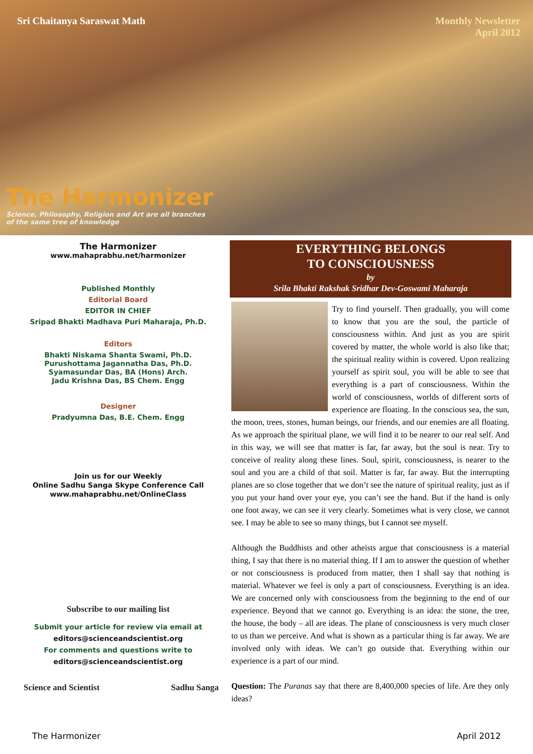Sri Chaitanya Saraswat Math Monthly Newsletter
April 2012
The Harmonizer
Science, Philosophy, Religion and Art are all branches
of the same tree of knowledge
The Harmonizer
www.mahaprabhu.net/harmonizer
Published Monthly
Editorial Board
EDITOR IN CHIEF
Sripad Bhakti Madhava Puri Maharaja, Ph.D.
Editors
Bhakti Niskama Shanta Swami, Ph.D.
Purushottama Jagannatha Das, Ph.D.
Syamasundar Das, BA (Hons) Arch.
Jadu Krishna Das, BS Chem. Engg
Designer
Pradyumna Das, B.E. Chem. Engg
Join us for our Weekly
Online Sadhu Sanga Skype Conference Call
www.mahaprabhu.net/OnlineClass
Subscribe to our mailing list
Submit your article for review via email at
editors@scienceandscientist.org
For comments and questions write to
editors@scienceandscientist.org
Science and Scientist Sadhu Sanga
EVERYTHING BELONGS
TO CONSCIOUSNESS
by
Srila Bhakti Rakshak Sridhar Dev-Goswami Maharaja
Try to find yourself. Then gradually, you will come to know that you are the soul, the particle of consciousness within. And just as you are spirit covered by matter, the whole world is also like that; the spiritual reality within is covered. Upon realizing yourself as spirit soul, you will be able to see that everything is a part of consciousness. Within the world of consciousness, worlds of different sorts of experience are floating. In the conscious sea, the sun, the moon, trees, stones, human beings, our friends, and our enemies are all floating. As we approach the spiritual plane, we will find it to be nearer to our real self. And in this way, we will see that matter is far, far away, but the soul is near. Try to conceive of reality along these lines. Soul, spirit, consciousness, is nearer to the soul and you are a child of that soil. Matter is far, far away. But the interrupting planes are so close together that we don’t see the nature of spiritual reality, just as if you put your hand over your eye, you can’t see the hand. But if the hand is only one foot away, we can see it very clearly. Sometimes what is very close, we cannot see. I may be able to see so many things, but I cannot see myself.
Although the Buddhists and other atheists argue that consciousness is a material thing, I say that there is no material thing. If I am to answer the question of whether or not consciousness is produced from matter, then I shall say that nothing is material. Whatever we feel is only a part of consciousness. Everything is an idea. We are concerned only with consciousness from the beginning to the end of our experience. Beyond that we cannot go. Everything is an idea: the stone, the tree, the house, the body – all are ideas. The plane of consciousness is very much closer to us than we perceive. And what is shown as a particular thing is far away. We are involved only with ideas. We can’t go outside that. Everything within our experience is a part of our mind.
Question: The Puranas say that there are 8,400,000 species of life. Are they only ideas?
The Harmonizer April 2012